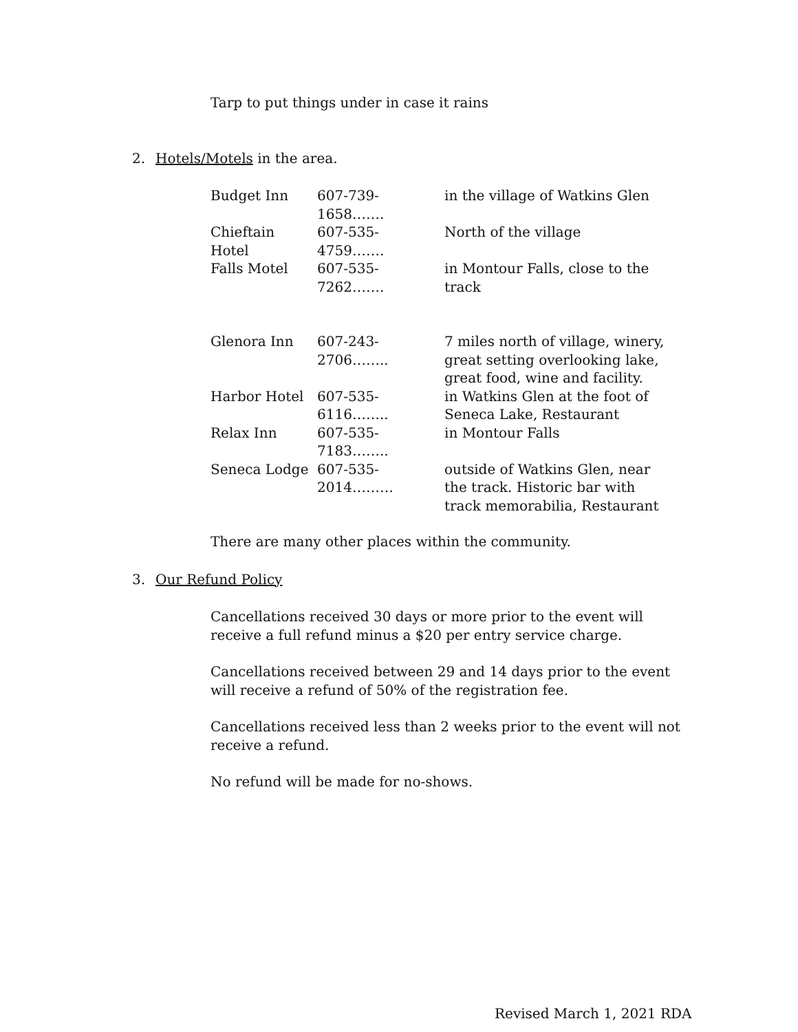Tarp to put things under in case it rains
2. Hotels/Motels in the area.
Budget Inn 607-739-1658……. in the village of Watkins Glen
Chieftain Hotel
607-535-4759……. North of the village
Falls Motel 607-535-7262……. in Montour Falls, close to the track
Glenora Inn 607-243-2706……..
7 miles north of village, winery, great setting overlooking lake, great food, wine and facility.
Harbor Hotel 607-535-6116……..
in Watkins Glen at the foot of Seneca Lake, Restaurant
Relax Inn 607-535-7183……..
in Montour Falls
Seneca Lodge 607-535-2014……… outside of Watkins Glen, near the track. Historic bar with track memorabilia, Restaurant
There are many other places within the community.
3. Our Refund Policy
Cancellations received 30 days or more prior to the event will receive a full refund minus a $20 per entry service charge.
Cancellations received between 29 and 14 days prior to the event will receive a refund of 50% of the registration fee.
Cancellations received less than 2 weeks prior to the event will not receive a refund.
No refund will be made for no-shows.
Revised March 1, 2021 RDA